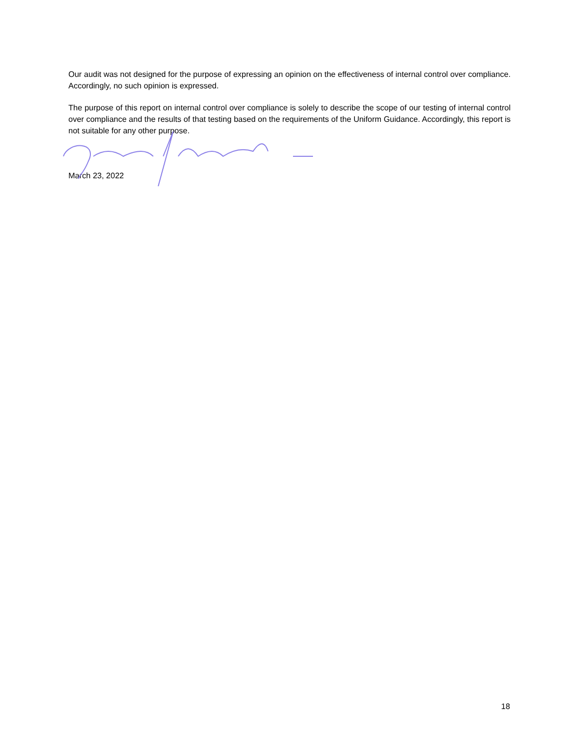Our audit was not designed for the purpose of expressing an opinion on the effectiveness of internal control over compliance. Accordingly, no such opinion is expressed.
The purpose of this report on internal control over compliance is solely to describe the scope of our testing of internal control over compliance and the results of that testing based on the requirements of the Uniform Guidance. Accordingly, this report is not suitable for any other purpose.
March 23, 2022
18